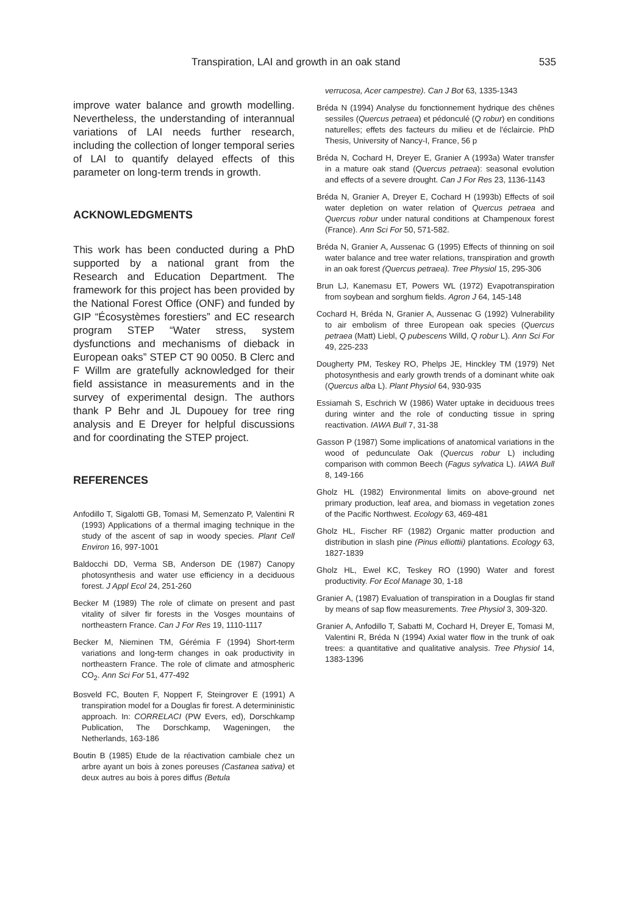Transpiration, LAI and growth in an oak stand 535
improve water balance and growth modelling. Nevertheless, the understanding of interannual variations of LAI needs further research, including the collection of longer temporal series of LAI to quantify delayed effects of this parameter on long-term trends in growth.
ACKNOWLEDGMENTS
This work has been conducted during a PhD supported by a national grant from the Research and Education Department. The framework for this project has been provided by the National Forest Office (ONF) and funded by GIP “Écosystèmes forestiers” and EC research program STEP “Water stress, system dysfunctions and mechanisms of dieback in European oaks” STEP CT 90 0050. B Clerc and F Willm are gratefully acknowledged for their field assistance in measurements and in the survey of experimental design. The authors thank P Behr and JL Dupouey for tree ring analysis and E Dreyer for helpful discussions and for coordinating the STEP project.
REFERENCES
Anfodillo T, Sigalotti GB, Tomasi M, Semenzato P, Valentini R (1993) Applications of a thermal imaging technique in the study of the ascent of sap in woody species. Plant Cell Environ 16, 997-1001
Baldocchi DD, Verma SB, Anderson DE (1987) Canopy photosynthesis and water use efficiency in a deciduous forest. J Appl Ecol 24, 251-260
Becker M (1989) The role of climate on present and past vitality of silver fir forests in the Vosges mountains of northeastern France. Can J For Res 19, 1110-1117
Becker M, Nieminen TM, Gérémia F (1994) Short-term variations and long-term changes in oak productivity in northeastern France. The role of climate and atmospheric CO<sub>2</sub>. Ann Sci For 51, 477-492
Bosveld FC, Bouten F, Noppert F, Steingrover E (1991) A transpiration model for a Douglas fir forest. A determininistic approach. In: CORRELACI (PW Evers, ed), Dorschkamp Publication, The Dorschkamp, Wageningen, the Netherlands, 163-186
Boutin B (1985) Etude de la réactivation cambiale chez un arbre ayant un bois à zones poreuses (Castanea sativa) et deux autres au bois à pores diffus (Betula
verrucosa, Acer campestre). Can J Bot 63, 1335-1343
Bréda N (1994) Analyse du fonctionnement hydrique des chênes sessiles (Quercus petraea) et pédonculé (Q robur) en conditions naturelles; effets des facteurs du milieu et de l'éclaircie. PhD Thesis, University of Nancy-I, France, 56 p
Bréda N, Cochard H, Dreyer E, Granier A (1993a) Water transfer in a mature oak stand (Quercus petraea): seasonal evolution and effects of a severe drought. Can J For Res 23, 1136-1143
Bréda N, Granier A, Dreyer E, Cochard H (1993b) Effects of soil water depletion on water relation of Quercus petraea and Quercus robur under natural conditions at Champenoux forest (France). Ann Sci For 50, 571-582.
Bréda N, Granier A, Aussenac G (1995) Effects of thinning on soil water balance and tree water relations, transpiration and growth in an oak forest (Quercus petraea). Tree Physiol 15, 295-306
Brun LJ, Kanemasu ET, Powers WL (1972) Evapotranspiration from soybean and sorghum fields. Agron J 64, 145-148
Cochard H, Bréda N, Granier A, Aussenac G (1992) Vulnerability to air embolism of three European oak species (Quercus petraea (Matt) Liebl, Q pubescens Willd, Q robur L). Ann Sci For 49, 225-233
Dougherty PM, Teskey RO, Phelps JE, Hinckley TM (1979) Net photosynthesis and early growth trends of a dominant white oak (Quercus alba L). Plant Physiol 64, 930-935
Essiamah S, Eschrich W (1986) Water uptake in deciduous trees during winter and the role of conducting tissue in spring reactivation. IAWA Bull 7, 31-38
Gasson P (1987) Some implications of anatomical variations in the wood of pedunculate Oak (Quercus robur L) including comparison with common Beech (Fagus sylvatica L). IAWA Bull 8, 149-166
Gholz HL (1982) Environmental limits on above-ground net primary production, leaf area, and biomass in vegetation zones of the Pacific Northwest. Ecology 63, 469-481
Gholz HL, Fischer RF (1982) Organic matter production and distribution in slash pine (Pinus elliottii) plantations. Ecology 63, 1827-1839
Gholz HL, Ewel KC, Teskey RO (1990) Water and forest productivity. For Ecol Manage 30, 1-18
Granier A, (1987) Evaluation of transpiration in a Douglas fir stand by means of sap flow measurements. Tree Physiol 3, 309-320.
Granier A, Anfodillo T, Sabatti M, Cochard H, Dreyer E, Tomasi M, Valentini R, Bréda N (1994) Axial water flow in the trunk of oak trees: a quantitative and qualitative analysis. Tree Physiol 14, 1383-1396